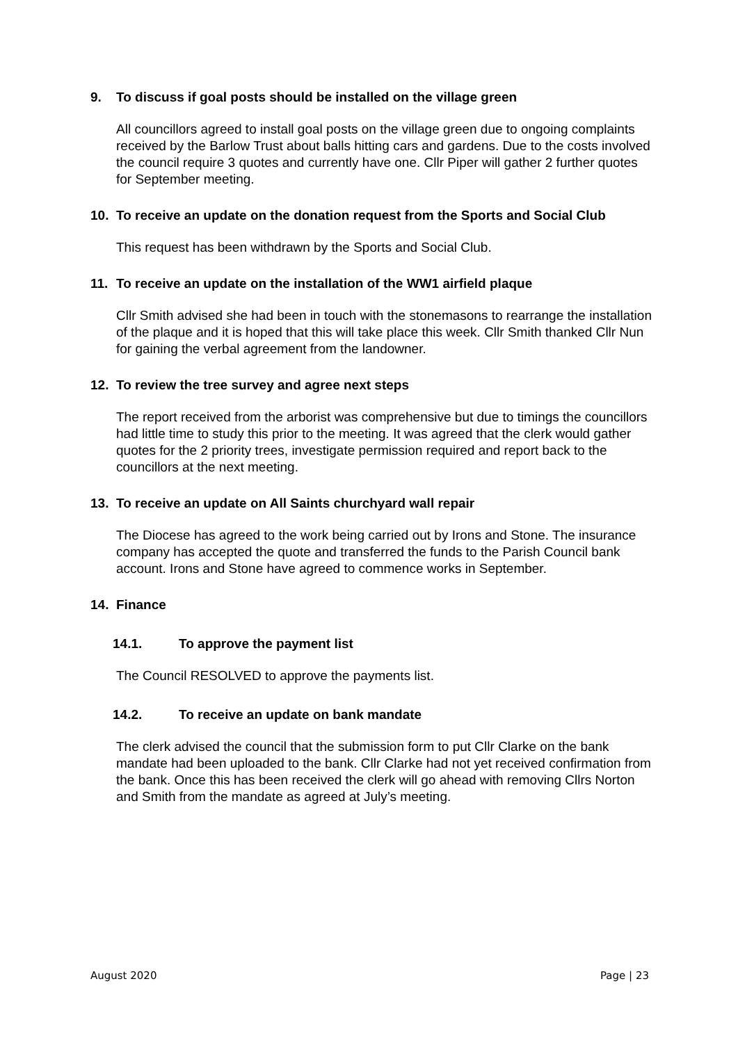9. To discuss if goal posts should be installed on the village green
All councillors agreed to install goal posts on the village green due to ongoing complaints received by the Barlow Trust about balls hitting cars and gardens. Due to the costs involved the council require 3 quotes and currently have one. Cllr Piper will gather 2 further quotes for September meeting.
10. To receive an update on the donation request from the Sports and Social Club
This request has been withdrawn by the Sports and Social Club.
11. To receive an update on the installation of the WW1 airfield plaque
Cllr Smith advised she had been in touch with the stonemasons to rearrange the installation of the plaque and it is hoped that this will take place this week. Cllr Smith thanked Cllr Nun for gaining the verbal agreement from the landowner.
12. To review the tree survey and agree next steps
The report received from the arborist was comprehensive but due to timings the councillors had little time to study this prior to the meeting. It was agreed that the clerk would gather quotes for the 2 priority trees, investigate permission required and report back to the councillors at the next meeting.
13. To receive an update on All Saints churchyard wall repair
The Diocese has agreed to the work being carried out by Irons and Stone. The insurance company has accepted the quote and transferred the funds to the Parish Council bank account. Irons and Stone have agreed to commence works in September.
14. Finance
14.1. To approve the payment list
The Council RESOLVED to approve the payments list.
14.2. To receive an update on bank mandate
The clerk advised the council that the submission form to put Cllr Clarke on the bank mandate had been uploaded to the bank. Cllr Clarke had not yet received confirmation from the bank. Once this has been received the clerk will go ahead with removing Cllrs Norton and Smith from the mandate as agreed at July’s meeting.
August 2020 Page | 23